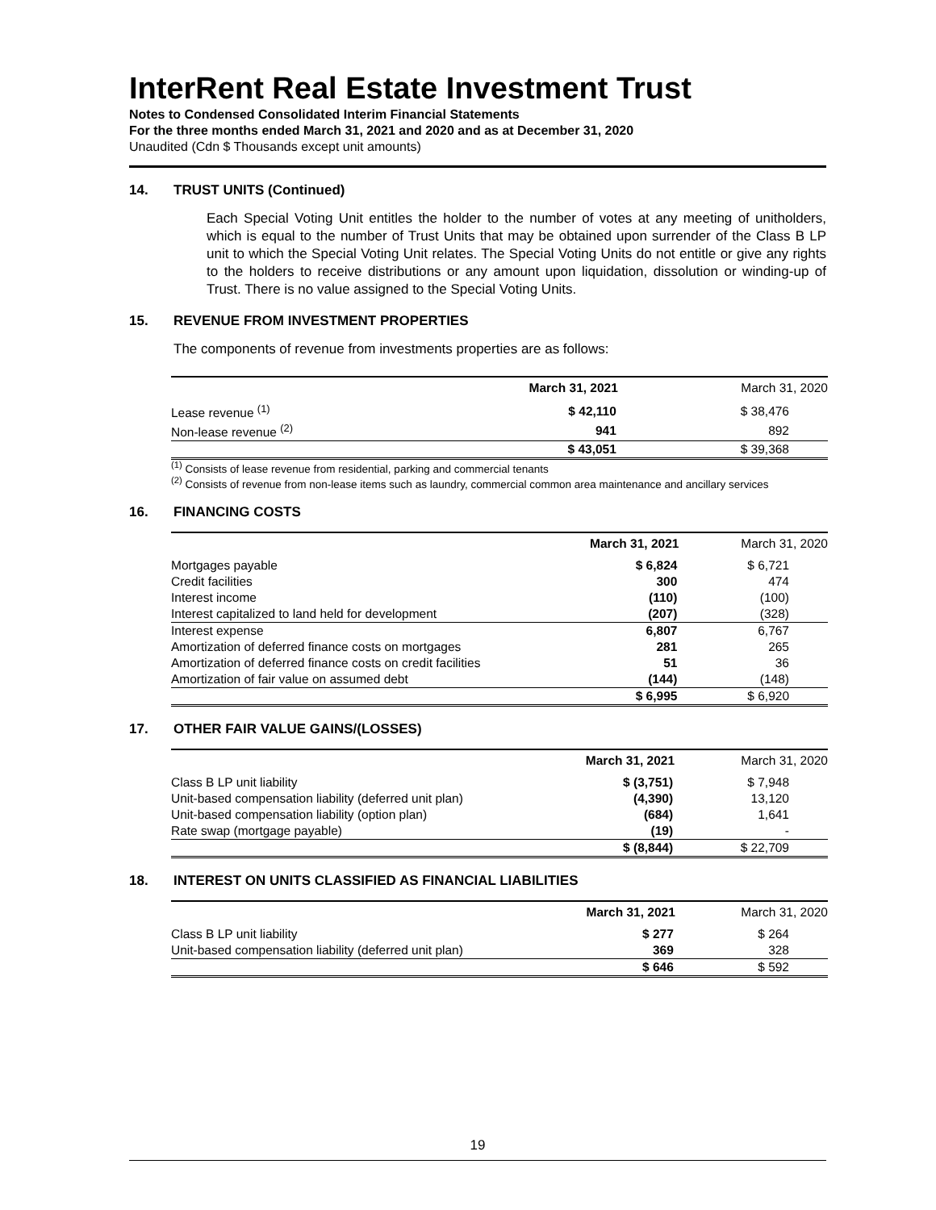InterRent Real Estate Investment Trust
Notes to Condensed Consolidated Interim Financial Statements
For the three months ended March 31, 2021 and 2020 and as at December 31, 2020
Unaudited (Cdn $ Thousands except unit amounts)
14. TRUST UNITS (Continued)
Each Special Voting Unit entitles the holder to the number of votes at any meeting of unitholders, which is equal to the number of Trust Units that may be obtained upon surrender of the Class B LP unit to which the Special Voting Unit relates. The Special Voting Units do not entitle or give any rights to the holders to receive distributions or any amount upon liquidation, dissolution or winding-up of Trust. There is no value assigned to the Special Voting Units.
15. REVENUE FROM INVESTMENT PROPERTIES
The components of revenue from investments properties are as follows:
| | March 31, 2021 | March 31, 2020 |
| --- | --- | --- |
| Lease revenue <sup>(1)</sup> | $ 42,110 | $ 38,476 |
| Non-lease revenue <sup>(2)</sup> | 941 | 892 |
| | $ 43,051 | $ 39,368 |
<sup>(1)</sup> Consists of lease revenue from residential, parking and commercial tenants
<sup>(2)</sup> Consists of revenue from non-lease items such as laundry, commercial common area maintenance and ancillary services
16. FINANCING COSTS
| | March 31, 2021 | March 31, 2020 |
| --- | --- | --- |
| Mortgages payable | $ 6,824 | $ 6,721 |
| Credit facilities | 300 | 474 |
| Interest income | (110) | (100) |
| Interest capitalized to land held for development | (207) | (328) |
| Interest expense | 6,807 | 6,767 |
| Amortization of deferred finance costs on mortgages | 281 | 265 |
| Amortization of deferred finance costs on credit facilities | 51 | 36 |
| Amortization of fair value on assumed debt | (144) | (148) |
| | $ 6,995 | $ 6,920 |
17. OTHER FAIR VALUE GAINS/(LOSSES)
| | March 31, 2021 | March 31, 2020 |
| --- | --- | --- |
| Class B LP unit liability | $ (3,751) | $ 7,948 |
| Unit-based compensation liability (deferred unit plan) | (4,390) | 13,120 |
| Unit-based compensation liability (option plan) | (684) | 1,641 |
| Rate swap (mortgage payable) | (19) | - |
| | $ (8,844) | $ 22,709 |
18. INTEREST ON UNITS CLASSIFIED AS FINANCIAL LIABILITIES
| | March 31, 2021 | March 31, 2020 |
| --- | --- | --- |
| Class B LP unit liability | $ 277 | $ 264 |
| Unit-based compensation liability (deferred unit plan) | 369 | 328 |
| | $ 646 | $ 592 |
19